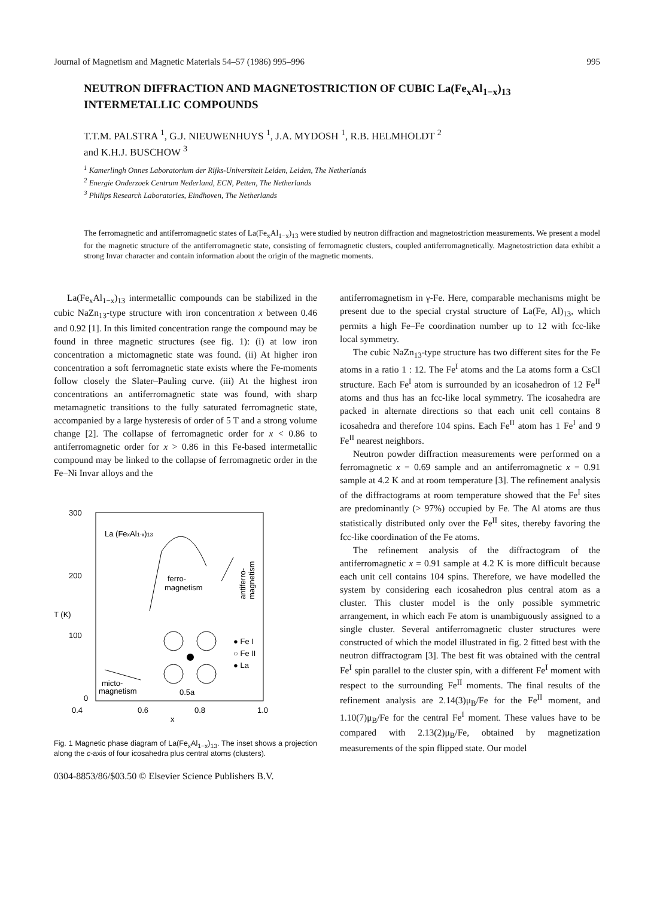Journal of Magnetism and Magnetic Materials 54–57 (1986) 995–996 995
NEUTRON DIFFRACTION AND MAGNETOSTRICTION OF CUBIC La(Fe<sub>x</sub>Al<sub>1−x</sub>)<sub>13</sub>
INTERMETALLIC COMPOUNDS
T.T.M. PALSTRA <sup>1</sup>, G.J. NIEUWENHUYS <sup>1</sup>, J.A. MYDOSH <sup>1</sup>, R.B. HELMHOLDT <sup>2</sup>
and K.H.J. BUSCHOW <sup>3</sup>
<sup>1</sup> Kamerlingh Onnes Laboratorium der Rijks-Universiteit Leiden, Leiden, The Netherlands
<sup>2</sup> Energie Onderzoek Centrum Nederland, ECN, Petten, The Netherlands
<sup>3</sup> Philips Research Laboratories, Eindhoven, The Netherlands
The ferromagnetic and antiferromagnetic states of La(Fe<sub>x</sub>Al<sub>1−x</sub>)<sub>13</sub> were studied by neutron diffraction and magnetostriction measurements. We present a model for the magnetic structure of the antiferromagnetic state, consisting of ferromagnetic clusters, coupled antiferromagnetically. Magnetostriction data exhibit a strong Invar character and contain information about the origin of the magnetic moments.
La(Fe<sub>x</sub>Al<sub>1−x</sub>)<sub>13</sub> intermetallic compounds can be stabilized in the cubic NaZn<sub>13</sub>-type structure with iron concentration x between 0.46 and 0.92 [1]. In this limited concentration range the compound may be found in three magnetic structures (see fig. 1): (i) at low iron concentration a mictomagnetic state was found. (ii) At higher iron concentration a soft ferromagnetic state exists where the Fe-moments follow closely the Slater–Pauling curve. (iii) At the highest iron concentrations an antiferromagnetic state was found, with sharp metamagnetic transitions to the fully saturated ferromagnetic state, accompanied by a large hysteresis of order of 5 T and a strong volume change [2]. The collapse of ferromagnetic order for x < 0.86 to antiferromagnetic order for x > 0.86 in this Fe-based intermetallic compound may be linked to the collapse of ferromagnetic order in the Fe–Ni Invar alloys and the
300
200
100
0
T (K)
0.4
0.6
0.8
1.0
x
La (FexAl1-x)13
ferro-
magnetism
antiferro-
magnetism
micto-
magnetism
● Fe I
○ Fe II
● La
0.5a
Fig. 1 Magnetic phase diagram of La(Fe<sub>x</sub>Al<sub>1−x</sub>)<sub>13</sub>. The inset shows a projection along the c-axis of four icosahedra plus central atoms (clusters).
antiferromagnetism in γ-Fe. Here, comparable mechanisms might be present due to the special crystal structure of La(Fe, Al)<sub>13</sub>, which permits a high Fe–Fe coordination number up to 12 with fcc-like local symmetry.
The cubic NaZn<sub>13</sub>-type structure has two different sites for the Fe atoms in a ratio 1 : 12. The Fe<sup>I</sup> atoms and the La atoms form a CsCl structure. Each Fe<sup>I</sup> atom is surrounded by an icosahedron of 12 Fe<sup>II</sup> atoms and thus has an fcc-like local symmetry. The icosahedra are packed in alternate directions so that each unit cell contains 8 icosahedra and therefore 104 spins. Each Fe<sup>II</sup> atom has 1 Fe<sup>I</sup> and 9 Fe<sup>II</sup> nearest neighbors.
Neutron powder diffraction measurements were performed on a ferromagnetic x = 0.69 sample and an antiferromagnetic x = 0.91 sample at 4.2 K and at room temperature [3]. The refinement analysis of the diffractograms at room temperature showed that the Fe<sup>I</sup> sites are predominantly (> 97%) occupied by Fe. The Al atoms are thus statistically distributed only over the Fe<sup>II</sup> sites, thereby favoring the fcc-like coordination of the Fe atoms.
The refinement analysis of the diffractogram of the antiferromagnetic x = 0.91 sample at 4.2 K is more difficult because each unit cell contains 104 spins. Therefore, we have modelled the system by considering each icosahedron plus central atom as a cluster. This cluster model is the only possible symmetric arrangement, in which each Fe atom is unambiguously assigned to a single cluster. Several antiferromagnetic cluster structures were constructed of which the model illustrated in fig. 2 fitted best with the neutron diffractogram [3]. The best fit was obtained with the central Fe<sup>I</sup> spin parallel to the cluster spin, with a different Fe<sup>I</sup> moment with respect to the surrounding Fe<sup>II</sup> moments. The final results of the refinement analysis are 2.14(3)μ<sub>B</sub>/Fe for the Fe<sup>II</sup> moment, and 1.10(7)μ<sub>B</sub>/Fe for the central Fe<sup>I</sup> moment. These values have to be compared with 2.13(2)μ<sub>B</sub>/Fe, obtained by magnetization measurements of the spin flipped state. Our model
0304-8853/86/$03.50 © Elsevier Science Publishers B.V.